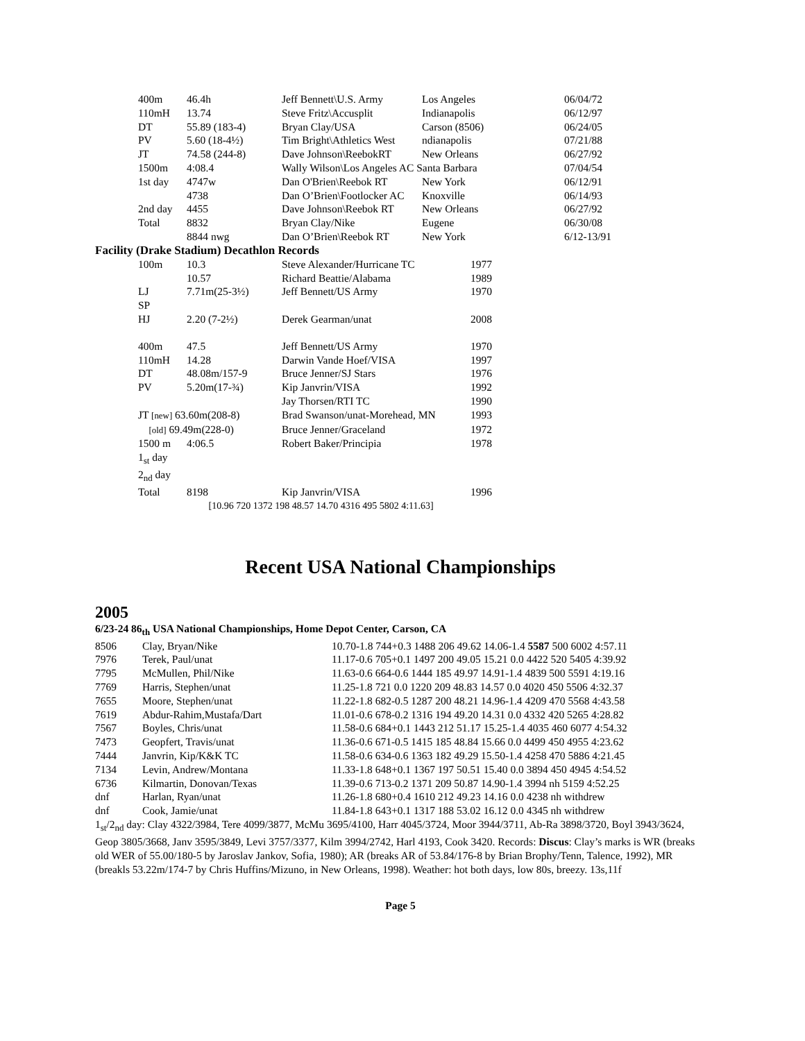| 400m | 46.4h | Jeff Bennett\U.S. Army | Los Angeles | 06/04/72 |
| 110mH | 13.74 | Steve Fritz\Accusplit | Indianapolis | 06/12/97 |
| DT | 55.89 (183-4) | Bryan Clay/USA | Carson (8506) | 06/24/05 |
| PV | 5.60 (18-4½) | Tim Bright\Athletics West | ndianapolis | 07/21/88 |
| JT | 74.58 (244-8) | Dave Johnson\ReebokRT | New Orleans | 06/27/92 |
| 1500m | 4:08.4 | Wally Wilson\Los Angeles AC Santa Barbara | | 07/04/54 |
| 1st day | 4747w | Dan O'Brien\Reebok RT | New York | 06/12/91 |
| | 4738 | Dan O’Brien\Footlocker AC | Knoxville | 06/14/93 |
| 2nd day | 4455 | Dave Johnson\Reebok RT | New Orleans | 06/27/92 |
| Total | 8832 | Bryan Clay/Nike | Eugene | 06/30/08 |
| | 8844 nwg | Dan O’Brien\Reebok RT | New York | 6/12-13/91 |
Facility (Drake Stadium) Decathlon Records
| 100m | 10.3 | Steve Alexander/Hurricane TC | 1977 |
| | 10.57 | Richard Beattie/Alabama | 1989 |
| LJ | 7.71m(25-3½) | Jeff Bennett/US Army | 1970 |
| SP | | | |
| HJ | 2.20 (7-2½) | Derek Gearman/unat | 2008 |
| 400m | 47.5 | Jeff Bennett/US Army | 1970 |
| 110mH | 14.28 | Darwin Vande Hoef/VISA | 1997 |
| DT | 48.08m/157-9 | Bruce Jenner/SJ Stars | 1976 |
| PV | 5.20m(17-¾) | Kip Janvrin/VISA | 1992 |
| | | Jay Thorsen/RTI TC | 1990 |
| JT [new] 63.60m(208-8) | | Brad Swanson/unat-Morehead, MN | 1993 |
| [old] 69.49m(228-0) | | Bruce Jenner/Graceland | 1972 |
| 1500 m | 4:06.5 | Robert Baker/Principia | 1978 |
| 1<sub>st</sub> day | | | |
| 2<sub>nd</sub> day | | | |
| Total | 8198 | Kip Janvrin/VISA | 1996 |
| | [10.96 720 1372 198 48.57 14.70 4316 495 5802 4:11.63] | | |
Recent USA National Championships
2005
6/23-24 86<sub>th</sub> USA National Championships, Home Depot Center, Carson, CA
| 8506 | Clay, Bryan/Nike | 10.70-1.8 744+0.3 1488 206 49.62 14.06-1.4 5587 500 6002 4:57.11 |
| 7976 | Terek, Paul/unat | 11.17-0.6 705+0.1 1497 200 49.05 15.21 0.0 4422 520 5405 4:39.92 |
| 7795 | McMullen, Phil/Nike | 11.63-0.6 664-0.6 1444 185 49.97 14.91-1.4 4839 500 5591 4:19.16 |
| 7769 | Harris, Stephen/unat | 11.25-1.8 721 0.0 1220 209 48.83 14.57 0.0 4020 450 5506 4:32.37 |
| 7655 | Moore, Stephen/unat | 11.22-1.8 682-0.5 1287 200 48.21 14.96-1.4 4209 470 5568 4:43.58 |
| 7619 | Abdur-Rahim,Mustafa/Dart | 11.01-0.6 678-0.2 1316 194 49.20 14.31 0.0 4332 420 5265 4:28.82 |
| 7567 | Boyles, Chris/unat | 11.58-0.6 684+0.1 1443 212 51.17 15.25-1.4 4035 460 6077 4:54.32 |
| 7473 | Geopfert, Travis/unat | 11.36-0.6 671-0.5 1415 185 48.84 15.66 0.0 4499 450 4955 4:23.62 |
| 7444 | Janvrin, Kip/K&K TC | 11.58-0.6 634-0.6 1363 182 49.29 15.50-1.4 4258 470 5886 4:21.45 |
| 7134 | Levin, Andrew/Montana | 11.33-1.8 648+0.1 1367 197 50.51 15.40 0.0 3894 450 4945 4:54.52 |
| 6736 | Kilmartin, Donovan/Texas | 11.39-0.6 713-0.2 1371 209 50.87 14.90-1.4 3994 nh 5159 4:52.25 |
| dnf | Harlan, Ryan/unat | 11.26-1.8 680+0.4 1610 212 49.23 14.16 0.0 4238 nh withdrew |
| dnf | Cook, Jamie/unat | 11.84-1.8 643+0.1 1317 188 53.02 16.12 0.0 4345 nh withdrew |
1<sub>st</sub>/2<sub>nd</sub> day: Clay 4322/3984, Tere 4099/3877, McMu 3695/4100, Harr 4045/3724, Moor 3944/3711, Ab-Ra 3898/3720, Boyl 3943/3624, Geop 3805/3668, Janv 3595/3849, Levi 3757/3377, Kilm 3994/2742, Harl 4193, Cook 3420. Records: Discus: Clay’s marks is WR (breaks old WER of 55.00/180-5 by Jaroslav Jankov, Sofia, 1980); AR (breaks AR of 53.84/176-8 by Brian Brophy/Tenn, Talence, 1992), MR (breakls 53.22m/174-7 by Chris Huffins/Mizuno, in New Orleans, 1998). Weather: hot both days, low 80s, breezy. 13s,11f
Page 5